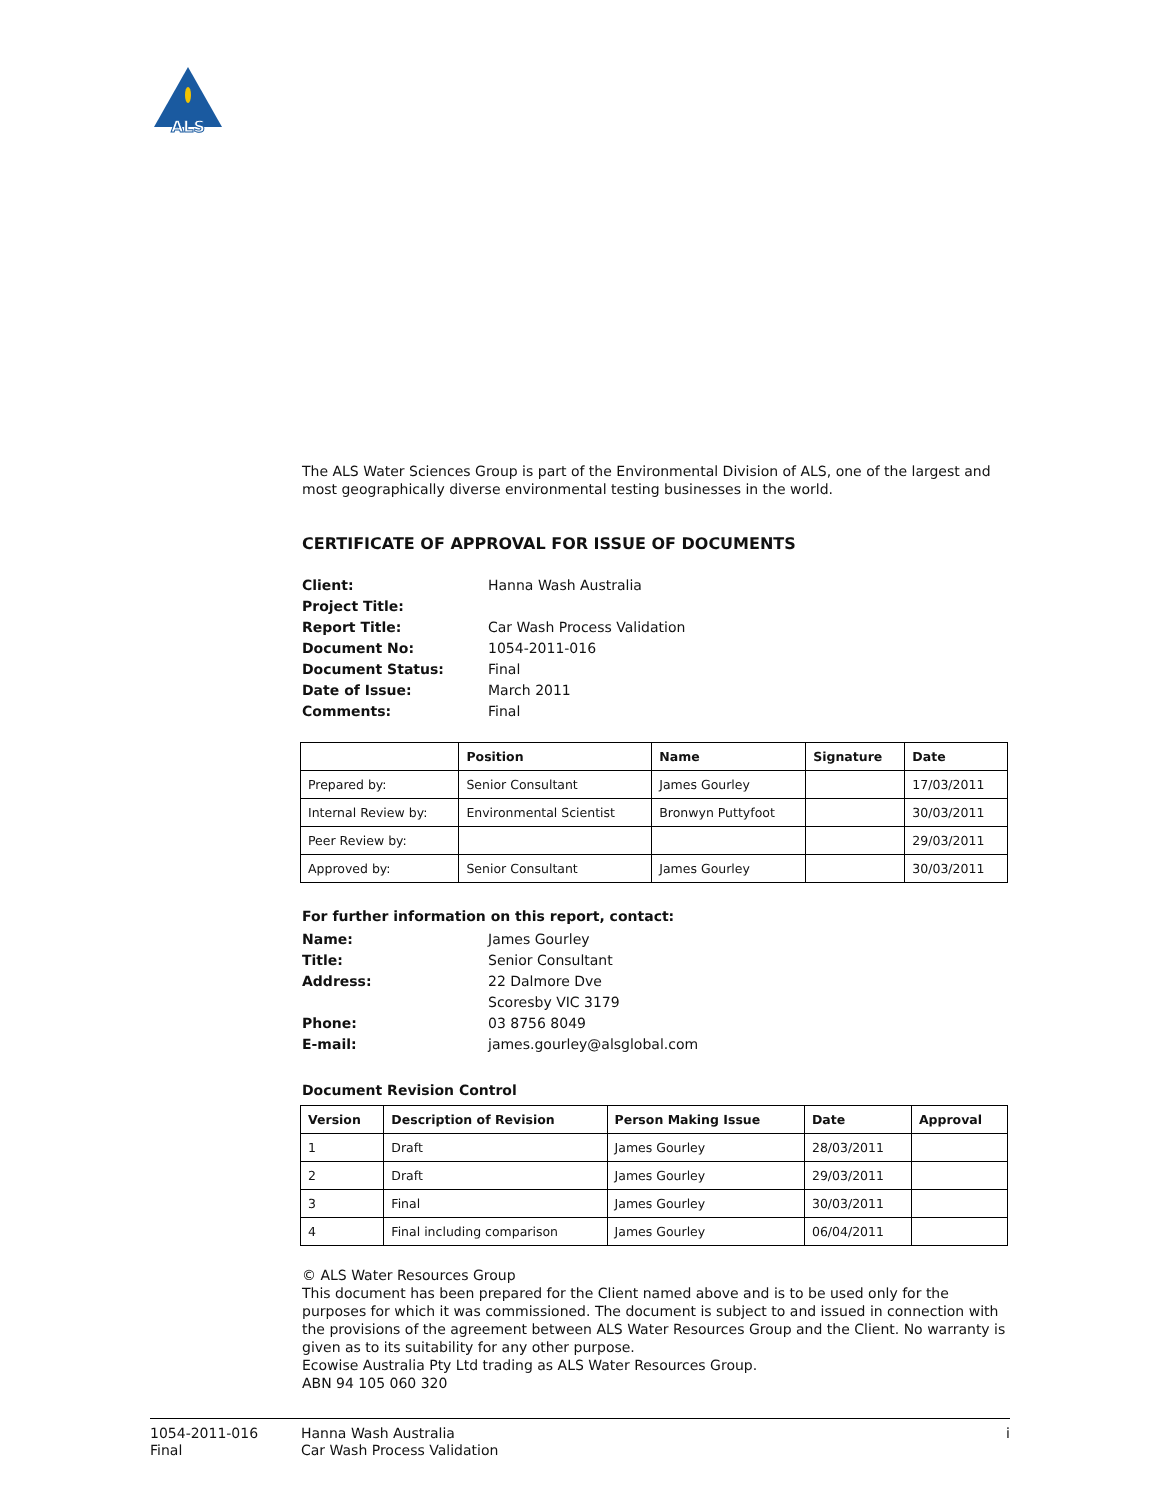ALS
The ALS Water Sciences Group is part of the Environmental Division of ALS, one of the largest and most geographically diverse environmental testing businesses in the world.
CERTIFICATE OF APPROVAL FOR ISSUE OF DOCUMENTS
Client: Hanna Wash Australia Project Title: Report Title: Car Wash Process Validation Document No: 1054-2011-016 Document Status: Final Date of Issue: March 2011 Comments: Final
| | Position | Name | Signature | Date |
| --- | --- | --- | --- | --- |
| Prepared by: | Senior Consultant | James Gourley | | 17/03/2011 |
| Internal Review by: | Environmental Scientist | Bronwyn Puttyfoot | | 30/03/2011 |
| Peer Review by: | | | | 29/03/2011 |
| Approved by: | Senior Consultant | James Gourley | | 30/03/2011 |
For further information on this report, contact:
Name: James Gourley Title: Senior Consultant Address: 22 Dalmore Dve
Scoresby VIC 3179 Phone: 03 8756 8049 E-mail: james.gourley@alsglobal.com
Document Revision Control
| Version | Description of Revision | Person Making Issue | Date | Approval |
| --- | --- | --- | --- | --- |
| 1 | Draft | James Gourley | 28/03/2011 | |
| 2 | Draft | James Gourley | 29/03/2011 | |
| 3 | Final | James Gourley | 30/03/2011 | |
| 4 | Final including comparison | James Gourley | 06/04/2011 | |
© ALS Water Resources Group
This document has been prepared for the Client named above and is to be used only for the purposes for which it was commissioned. The document is subject to and issued in connection with the provisions of the agreement between ALS Water Resources Group and the Client. No warranty is given as to its suitability for any other purpose.
Ecowise Australia Pty Ltd trading as ALS Water Resources Group.
ABN 94 105 060 320
1054-2011-016
Final
Hanna Wash Australia
Car Wash Process Validation
i